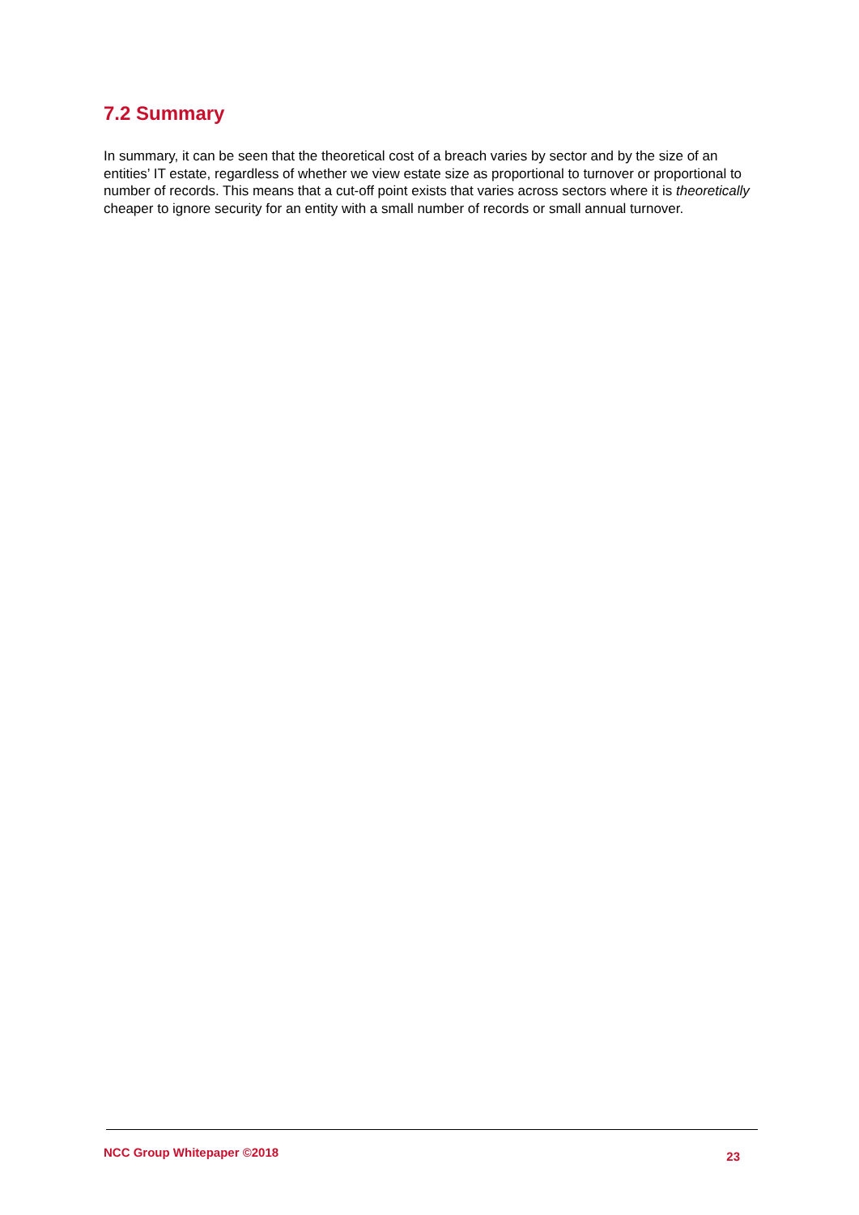7.2 Summary
In summary, it can be seen that the theoretical cost of a breach varies by sector and by the size of an entities’ IT estate, regardless of whether we view estate size as proportional to turnover or proportional to number of records. This means that a cut-off point exists that varies across sectors where it is theoretically cheaper to ignore security for an entity with a small number of records or small annual turnover.
NCC Group Whitepaper ©2018 23